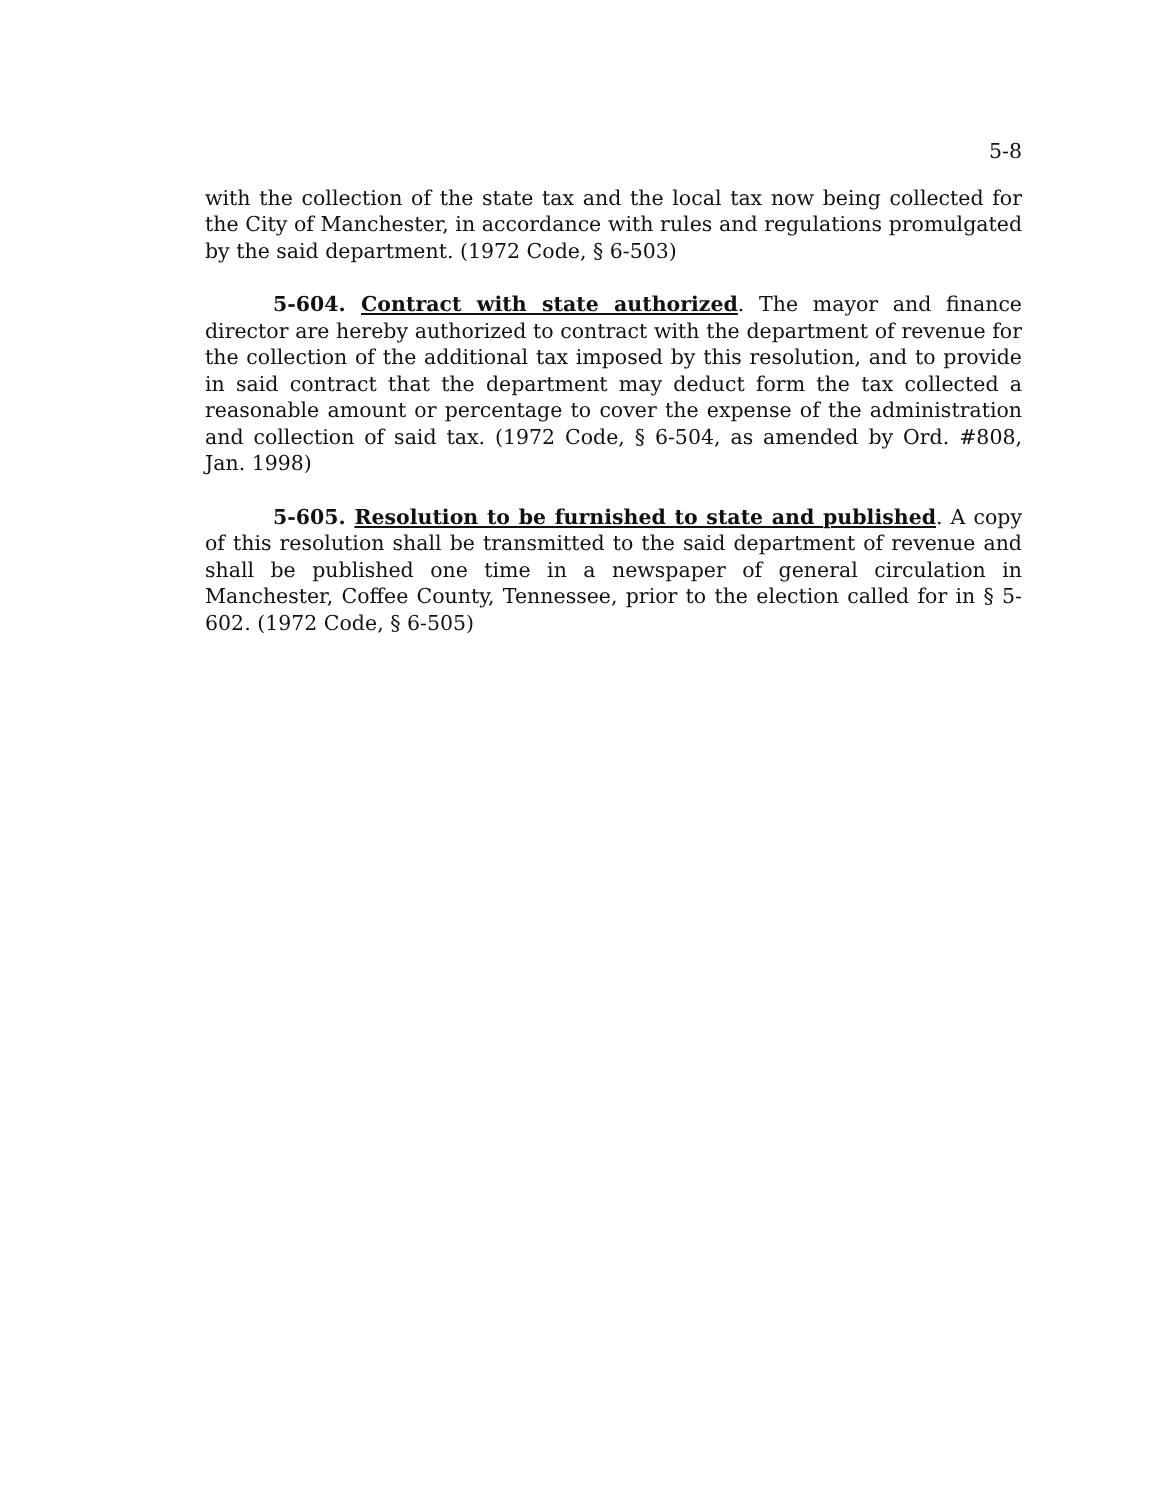5-8
with the collection of the state tax and the local tax now being collected for the City of Manchester, in accordance with rules and regulations promulgated by the said department. (1972 Code, § 6-503)
5-604. Contract with state authorized. The mayor and finance director are hereby authorized to contract with the department of revenue for the collection of the additional tax imposed by this resolution, and to provide in said contract that the department may deduct form the tax collected a reasonable amount or percentage to cover the expense of the administration and collection of said tax. (1972 Code, § 6-504, as amended by Ord. #808, Jan. 1998)
5-605. Resolution to be furnished to state and published. A copy of this resolution shall be transmitted to the said department of revenue and shall be published one time in a newspaper of general circulation in Manchester, Coffee County, Tennessee, prior to the election called for in § 5-602. (1972 Code, § 6-505)